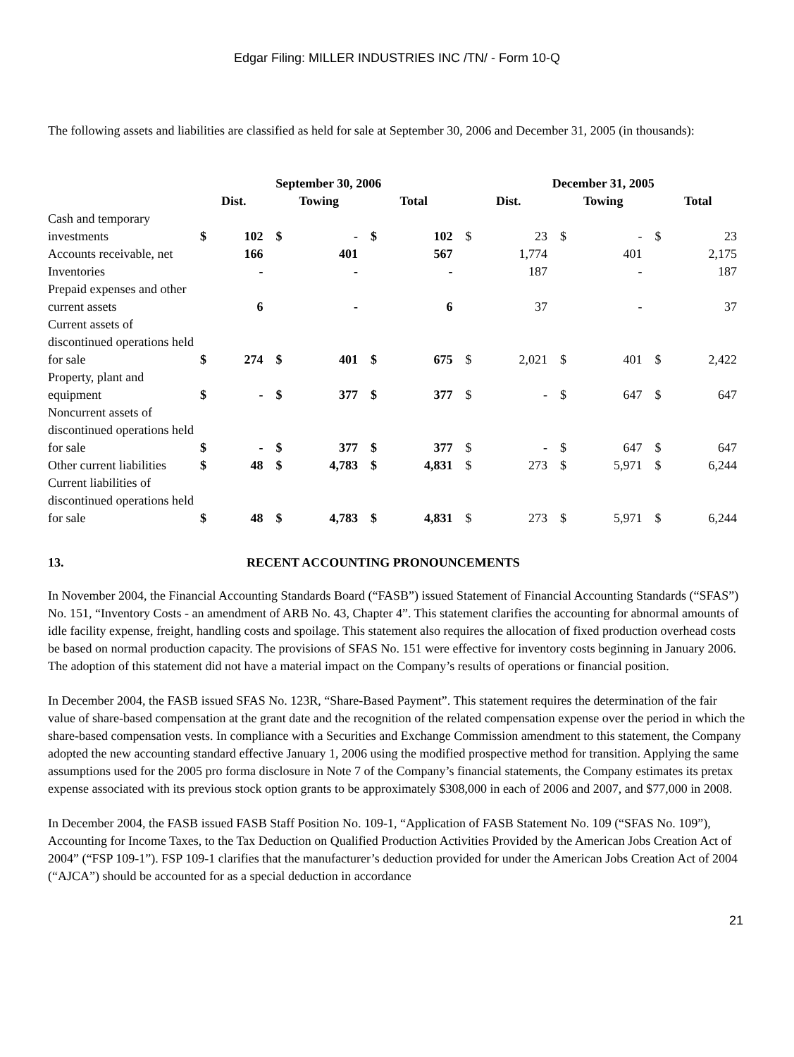Edgar Filing: MILLER INDUSTRIES INC /TN/ - Form 10-Q
The following assets and liabilities are classified as held for sale at September 30, 2006 and December 31, 2005 (in thousands):
| | September 30, 2006 | | | | | | December 31, 2005 | | | | | |
| --- | --- | --- | --- | --- | --- | --- | --- | --- | --- | --- | --- | --- |
| | Dist. | | Towing | | Total | | Dist. | | Towing | | Total | |
| Cash and temporary investments | $ | 102 | $ | - | $ | 102 | $ | 23 | $ | - | $ | 23 |
| Accounts receivable, net | | 166 | | 401 | | 567 | | 1,774 | | 401 | | 2,175 |
| Inventories | | - | | - | | - | | 187 | | - | | 187 |
| Prepaid expenses and other current assets | | 6 | | - | | 6 | | 37 | | - | | 37 |
| Current assets of discontinued operations held for sale | $ | 274 | $ | 401 | $ | 675 | $ | 2,021 | $ | 401 | $ | 2,422 |
| Property, plant and equipment | $ | - | $ | 377 | $ | 377 | $ | - | $ | 647 | $ | 647 |
| Noncurrent assets of discontinued operations held for sale | $ | - | $ | 377 | $ | 377 | $ | - | $ | 647 | $ | 647 |
| Other current liabilities | $ | 48 | $ | 4,783 | $ | 4,831 | $ | 273 | $ | 5,971 | $ | 6,244 |
| Current liabilities of discontinued operations held for sale | $ | 48 | $ | 4,783 | $ | 4,831 | $ | 273 | $ | 5,971 | $ | 6,244 |
13. RECENT ACCOUNTING PRONOUNCEMENTS
In November 2004, the Financial Accounting Standards Board (“FASB”) issued Statement of Financial Accounting Standards (“SFAS”) No. 151, “Inventory Costs - an amendment of ARB No. 43, Chapter 4”. This statement clarifies the accounting for abnormal amounts of idle facility expense, freight, handling costs and spoilage. This statement also requires the allocation of fixed production overhead costs be based on normal production capacity. The provisions of SFAS No. 151 were effective for inventory costs beginning in January 2006. The adoption of this statement did not have a material impact on the Company’s results of operations or financial position.
In December 2004, the FASB issued SFAS No. 123R, “Share-Based Payment”. This statement requires the determination of the fair value of share-based compensation at the grant date and the recognition of the related compensation expense over the period in which the share-based compensation vests. In compliance with a Securities and Exchange Commission amendment to this statement, the Company adopted the new accounting standard effective January 1, 2006 using the modified prospective method for transition. Applying the same assumptions used for the 2005 pro forma disclosure in Note 7 of the Company’s financial statements, the Company estimates its pretax expense associated with its previous stock option grants to be approximately $308,000 in each of 2006 and 2007, and $77,000 in 2008.
In December 2004, the FASB issued FASB Staff Position No. 109-1, “Application of FASB Statement No. 109 (“SFAS No. 109”), Accounting for Income Taxes, to the Tax Deduction on Qualified Production Activities Provided by the American Jobs Creation Act of 2004” (“FSP 109-1”). FSP 109-1 clarifies that the manufacturer’s deduction provided for under the American Jobs Creation Act of 2004 (“AJCA”) should be accounted for as a special deduction in accordance
21